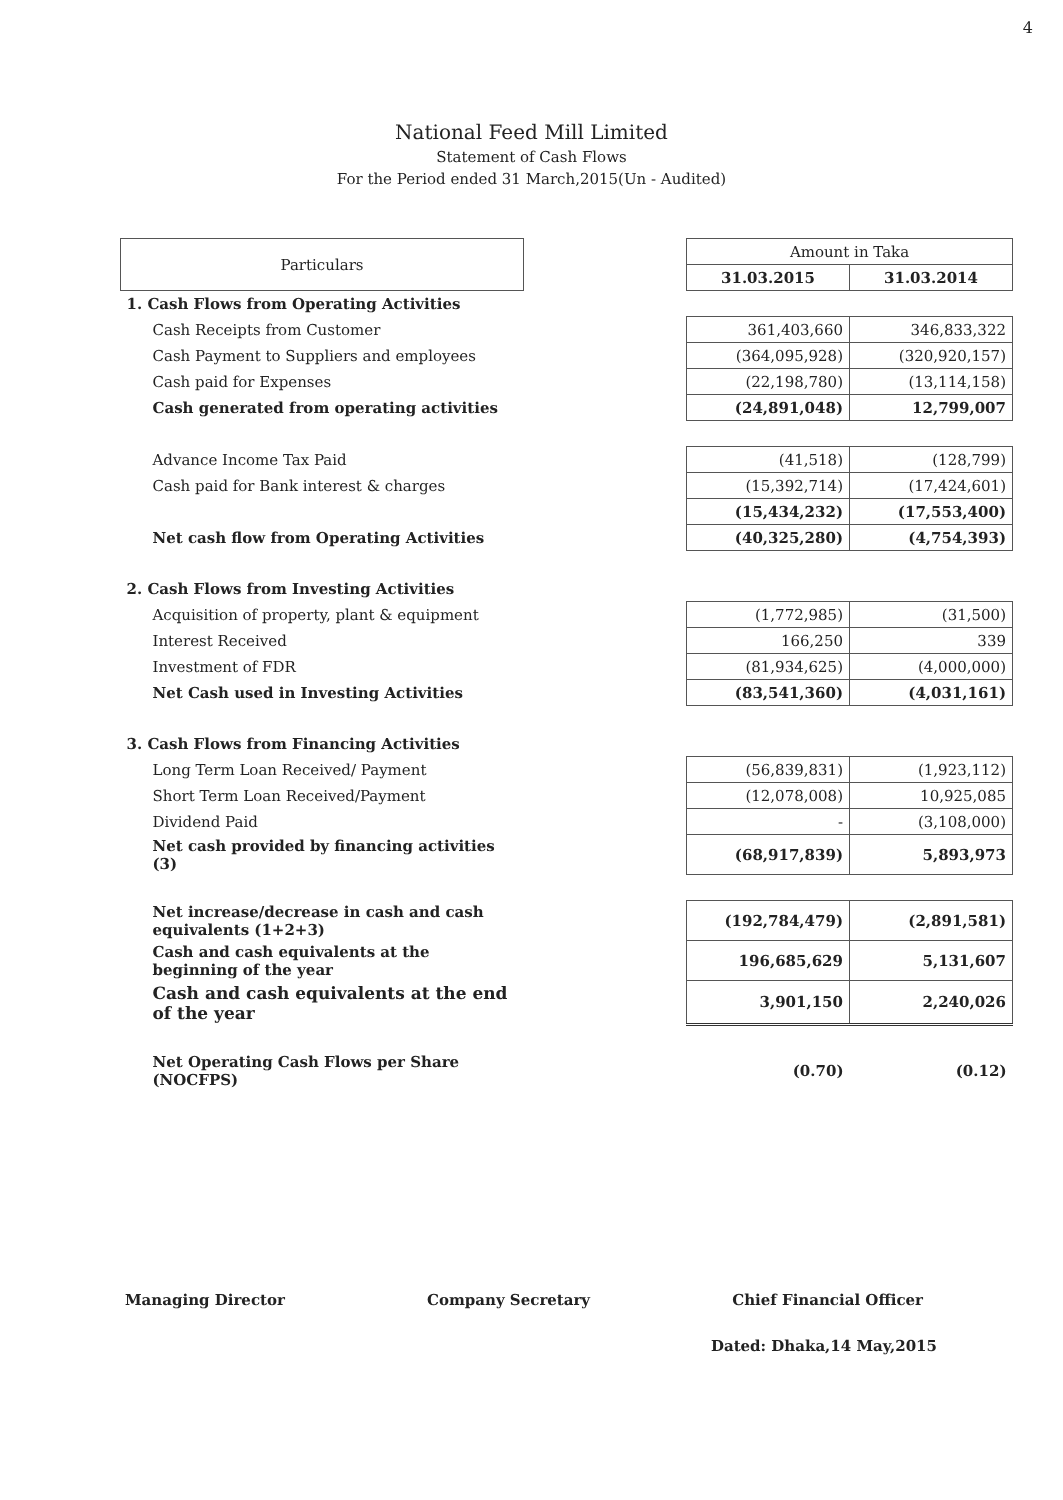4
National Feed Mill Limited
Statement of Cash Flows
For the Period ended 31 March,2015(Un - Audited)
| Particulars | | Amount in Taka | |
| | | 31.03.2015 | 31.03.2014 |
| 1. Cash Flows from Operating Activities | | | |
| Cash Receipts from Customer | | 361,403,660 | 346,833,322 |
| Cash Payment to Suppliers and employees | | (364,095,928) | (320,920,157) |
| Cash paid for Expenses | | (22,198,780) | (13,114,158) |
| Cash generated from operating activities | | (24,891,048) | 12,799,007 |
| Advance Income Tax Paid | | (41,518) | (128,799) |
| Cash paid for Bank interest & charges | | (15,392,714) | (17,424,601) |
| | | (15,434,232) | (17,553,400) |
| Net cash flow from Operating Activities | | (40,325,280) | (4,754,393) |
| 2. Cash Flows from Investing Activities | | | |
| Acquisition of property, plant & equipment | | (1,772,985) | (31,500) |
| Interest Received | | 166,250 | 339 |
| Investment of FDR | | (81,934,625) | (4,000,000) |
| Net Cash used in Investing Activities | | (83,541,360) | (4,031,161) |
| 3. Cash Flows from Financing Activities | | | |
| Long Term Loan Received/ Payment | | (56,839,831) | (1,923,112) |
| Short Term Loan Received/Payment | | (12,078,008) | 10,925,085 |
| Dividend Paid | | - | (3,108,000) |
| Net cash provided by financing activities (3) | | (68,917,839) | 5,893,973 |
| Net increase/decrease in cash and cash equivalents (1+2+3) | | (192,784,479) | (2,891,581) |
| Cash and cash equivalents at the beginning of the year | | 196,685,629 | 5,131,607 |
| Cash and cash equivalents at the end of the year | | 3,901,150 | 2,240,026 |
| Net Operating Cash Flows per Share (NOCFPS) | | (0.70) | (0.12) |
Managing Director Company Secretary Chief Financial Officer
Dated: Dhaka,14 May,2015